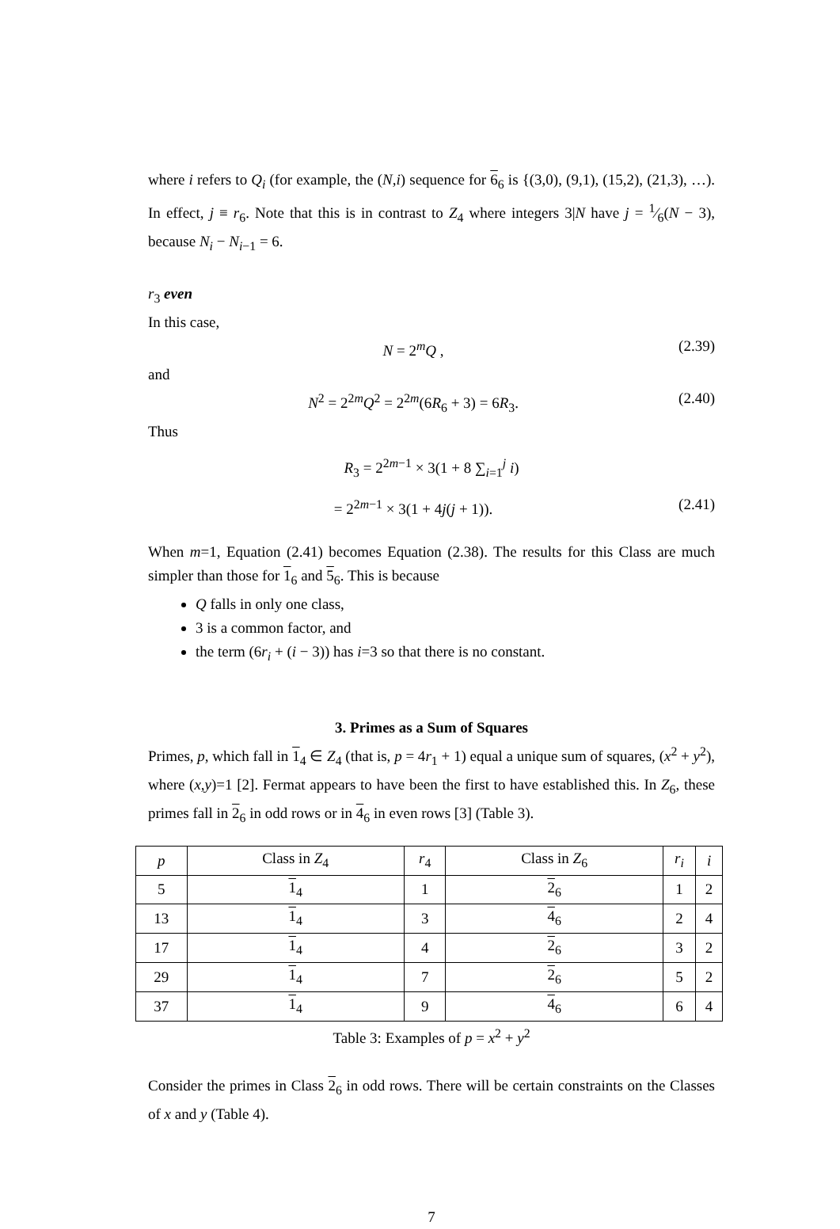where i refers to Q<sub>i</sub> (for example, the (N,i) sequence for 6<sub>6</sub> is {(3,0), (9,1), (15,2), (21,3), …). In effect, j ≡ r<sub>6</sub>. Note that this is in contrast to Z<sub>4</sub> where integers 3|N have j = 1⁄6(N − 3), because N<sub>i</sub> − N<sub>i−1</sub> = 6.
r<sub>3</sub> even
In this case,
N = 2<sup>m</sup>Q , (2.39)
and
N<sup>2</sup> = 2<sup>2m</sup>Q<sup>2</sup> = 2<sup>2m</sup>(6R<sub>6</sub> + 3) = 6R<sub>3</sub>. (2.40)
Thus
R<sub>3</sub> = 2<sup>2m−1</sup> × 3(1 + 8 ∑<sub>i=1</sub><sup>j</sup> i)
= 2<sup>2m−1</sup> × 3(1 + 4j(j + 1)). (2.41)
When m=1, Equation (2.41) becomes Equation (2.38). The results for this Class are much simpler than those for 1<sub>6</sub> and 5<sub>6</sub>. This is because
Q falls in only one class,
3 is a common factor, and
the term (6r<sub>i</sub> + (i − 3)) has i=3 so that there is no constant.
3. Primes as a Sum of Squares
Primes, p, which fall in 1<sub>4</sub> ∈ Z<sub>4</sub> (that is, p = 4r<sub>1</sub> + 1) equal a unique sum of squares, (x<sup>2</sup> + y<sup>2</sup>), where (x,y)=1 [2]. Fermat appears to have been the first to have established this. In Z<sub>6</sub>, these primes fall in 2<sub>6</sub> in odd rows or in 4<sub>6</sub> in even rows [3] (Table 3).
| p | Class in Z<sub>4</sub> | r<sub>4</sub> | Class in Z<sub>6</sub> | r<sub>i</sub> | i |
| --- | --- | --- | --- | --- | --- |
| 5 | 1<sub>4</sub> | 1 | 2<sub>6</sub> | 1 | 2 |
| 13 | 1<sub>4</sub> | 3 | 4<sub>6</sub> | 2 | 4 |
| 17 | 1<sub>4</sub> | 4 | 2<sub>6</sub> | 3 | 2 |
| 29 | 1<sub>4</sub> | 7 | 2<sub>6</sub> | 5 | 2 |
| 37 | 1<sub>4</sub> | 9 | 4<sub>6</sub> | 6 | 4 |
Table 3: Examples of p = x<sup>2</sup> + y<sup>2</sup>
Consider the primes in Class 2<sub>6</sub> in odd rows. There will be certain constraints on the Classes of x and y (Table 4).
7